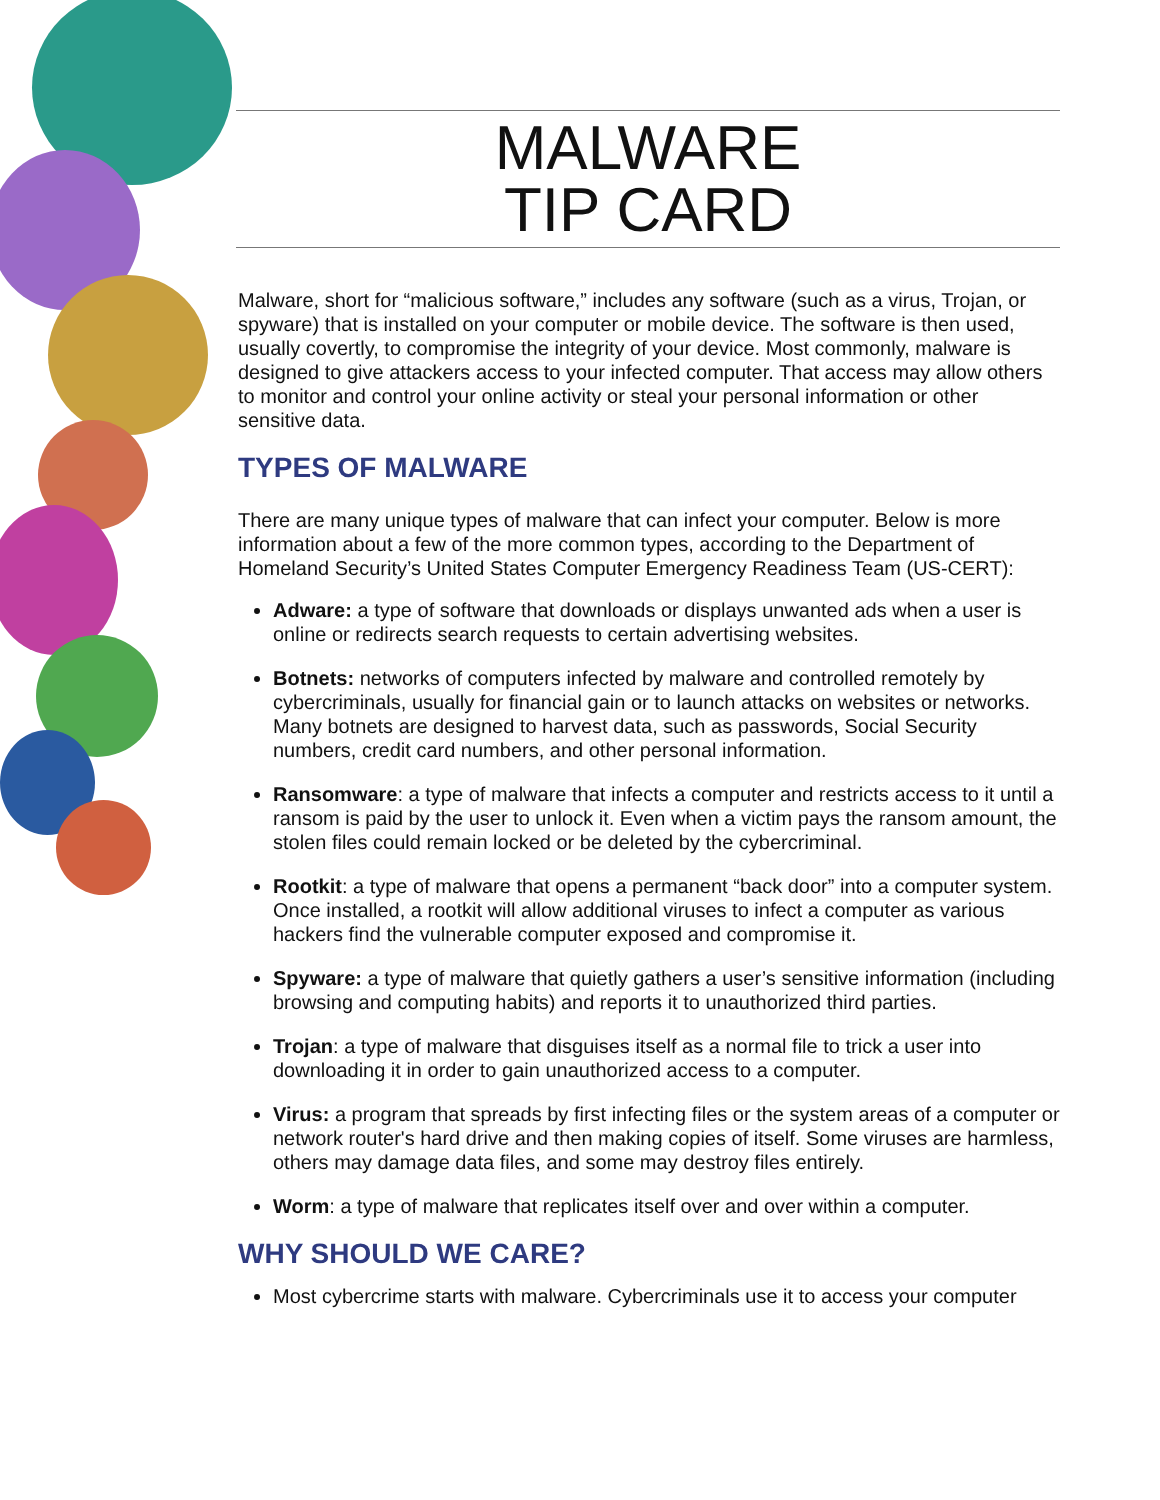MALWARE
TIP CARD
Malware, short for “malicious software,” includes any software (such as a virus, Trojan, or spyware) that is installed on your computer or mobile device. The software is then used, usually covertly, to compromise the integrity of your device. Most commonly, malware is designed to give attackers access to your infected computer. That access may allow others to monitor and control your online activity or steal your personal information or other sensitive data.
TYPES OF MALWARE
There are many unique types of malware that can infect your computer. Below is more information about a few of the more common types, according to the Department of Homeland Security’s United States Computer Emergency Readiness Team (US-CERT):
Adware: a type of software that downloads or displays unwanted ads when a user is online or redirects search requests to certain advertising websites.
Botnets: networks of computers infected by malware and controlled remotely by cybercriminals, usually for financial gain or to launch attacks on websites or networks. Many botnets are designed to harvest data, such as passwords, Social Security numbers, credit card numbers, and other personal information.
Ransomware: a type of malware that infects a computer and restricts access to it until a ransom is paid by the user to unlock it. Even when a victim pays the ransom amount, the stolen files could remain locked or be deleted by the cybercriminal.
Rootkit: a type of malware that opens a permanent “back door” into a computer system. Once installed, a rootkit will allow additional viruses to infect a computer as various hackers find the vulnerable computer exposed and compromise it.
Spyware: a type of malware that quietly gathers a user’s sensitive information (including browsing and computing habits) and reports it to unauthorized third parties.
Trojan: a type of malware that disguises itself as a normal file to trick a user into downloading it in order to gain unauthorized access to a computer.
Virus: a program that spreads by first infecting files or the system areas of a computer or network router's hard drive and then making copies of itself. Some viruses are harmless, others may damage data files, and some may destroy files entirely.
Worm: a type of malware that replicates itself over and over within a computer.
WHY SHOULD WE CARE?
Most cybercrime starts with malware. Cybercriminals use it to access your computer